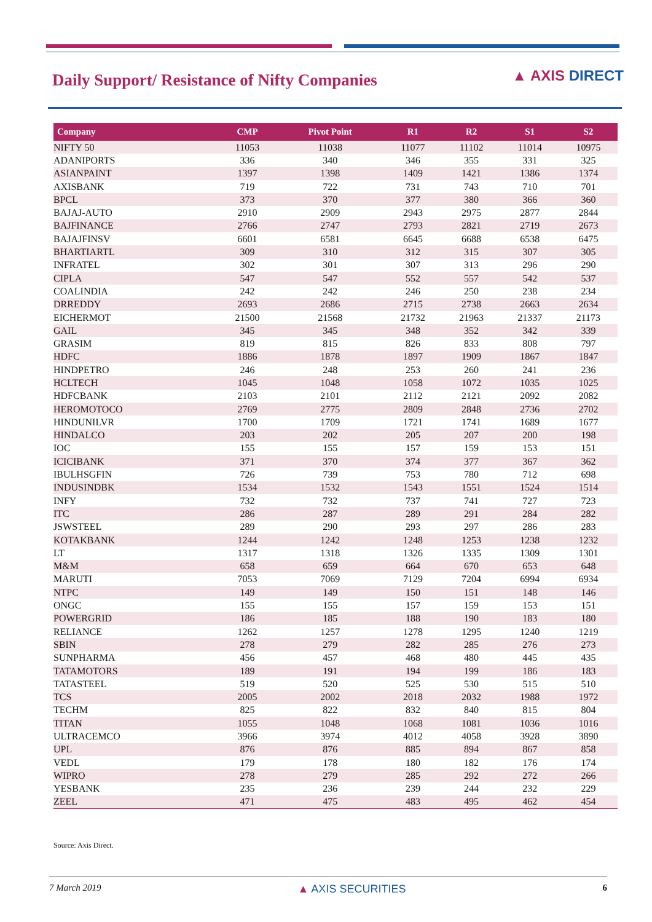Daily Support/ Resistance of Nifty Companies
▲ AXIS DIRECT
| Company | CMP | Pivot Point | R1 | R2 | S1 | S2 |
| --- | --- | --- | --- | --- | --- | --- |
| NIFTY 50 | 11053 | 11038 | 11077 | 11102 | 11014 | 10975 |
| ADANIPORTS | 336 | 340 | 346 | 355 | 331 | 325 |
| ASIANPAINT | 1397 | 1398 | 1409 | 1421 | 1386 | 1374 |
| AXISBANK | 719 | 722 | 731 | 743 | 710 | 701 |
| BPCL | 373 | 370 | 377 | 380 | 366 | 360 |
| BAJAJ-AUTO | 2910 | 2909 | 2943 | 2975 | 2877 | 2844 |
| BAJFINANCE | 2766 | 2747 | 2793 | 2821 | 2719 | 2673 |
| BAJAJFINSV | 6601 | 6581 | 6645 | 6688 | 6538 | 6475 |
| BHARTIARTL | 309 | 310 | 312 | 315 | 307 | 305 |
| INFRATEL | 302 | 301 | 307 | 313 | 296 | 290 |
| CIPLA | 547 | 547 | 552 | 557 | 542 | 537 |
| COALINDIA | 242 | 242 | 246 | 250 | 238 | 234 |
| DRREDDY | 2693 | 2686 | 2715 | 2738 | 2663 | 2634 |
| EICHERMOT | 21500 | 21568 | 21732 | 21963 | 21337 | 21173 |
| GAIL | 345 | 345 | 348 | 352 | 342 | 339 |
| GRASIM | 819 | 815 | 826 | 833 | 808 | 797 |
| HDFC | 1886 | 1878 | 1897 | 1909 | 1867 | 1847 |
| HINDPETRO | 246 | 248 | 253 | 260 | 241 | 236 |
| HCLTECH | 1045 | 1048 | 1058 | 1072 | 1035 | 1025 |
| HDFCBANK | 2103 | 2101 | 2112 | 2121 | 2092 | 2082 |
| HEROMOTOCO | 2769 | 2775 | 2809 | 2848 | 2736 | 2702 |
| HINDUNILVR | 1700 | 1709 | 1721 | 1741 | 1689 | 1677 |
| HINDALCO | 203 | 202 | 205 | 207 | 200 | 198 |
| IOC | 155 | 155 | 157 | 159 | 153 | 151 |
| ICICIBANK | 371 | 370 | 374 | 377 | 367 | 362 |
| IBULHSGFIN | 726 | 739 | 753 | 780 | 712 | 698 |
| INDUSINDBK | 1534 | 1532 | 1543 | 1551 | 1524 | 1514 |
| INFY | 732 | 732 | 737 | 741 | 727 | 723 |
| ITC | 286 | 287 | 289 | 291 | 284 | 282 |
| JSWSTEEL | 289 | 290 | 293 | 297 | 286 | 283 |
| KOTAKBANK | 1244 | 1242 | 1248 | 1253 | 1238 | 1232 |
| LT | 1317 | 1318 | 1326 | 1335 | 1309 | 1301 |
| M&M | 658 | 659 | 664 | 670 | 653 | 648 |
| MARUTI | 7053 | 7069 | 7129 | 7204 | 6994 | 6934 |
| NTPC | 149 | 149 | 150 | 151 | 148 | 146 |
| ONGC | 155 | 155 | 157 | 159 | 153 | 151 |
| POWERGRID | 186 | 185 | 188 | 190 | 183 | 180 |
| RELIANCE | 1262 | 1257 | 1278 | 1295 | 1240 | 1219 |
| SBIN | 278 | 279 | 282 | 285 | 276 | 273 |
| SUNPHARMA | 456 | 457 | 468 | 480 | 445 | 435 |
| TATAMOTORS | 189 | 191 | 194 | 199 | 186 | 183 |
| TATASTEEL | 519 | 520 | 525 | 530 | 515 | 510 |
| TCS | 2005 | 2002 | 2018 | 2032 | 1988 | 1972 |
| TECHM | 825 | 822 | 832 | 840 | 815 | 804 |
| TITAN | 1055 | 1048 | 1068 | 1081 | 1036 | 1016 |
| ULTRACEMCO | 3966 | 3974 | 4012 | 4058 | 3928 | 3890 |
| UPL | 876 | 876 | 885 | 894 | 867 | 858 |
| VEDL | 179 | 178 | 180 | 182 | 176 | 174 |
| WIPRO | 278 | 279 | 285 | 292 | 272 | 266 |
| YESBANK | 235 | 236 | 239 | 244 | 232 | 229 |
| ZEEL | 471 | 475 | 483 | 495 | 462 | 454 |
Source: Axis Direct.
7 March 2019 ▲ AXIS SECURITIES 6